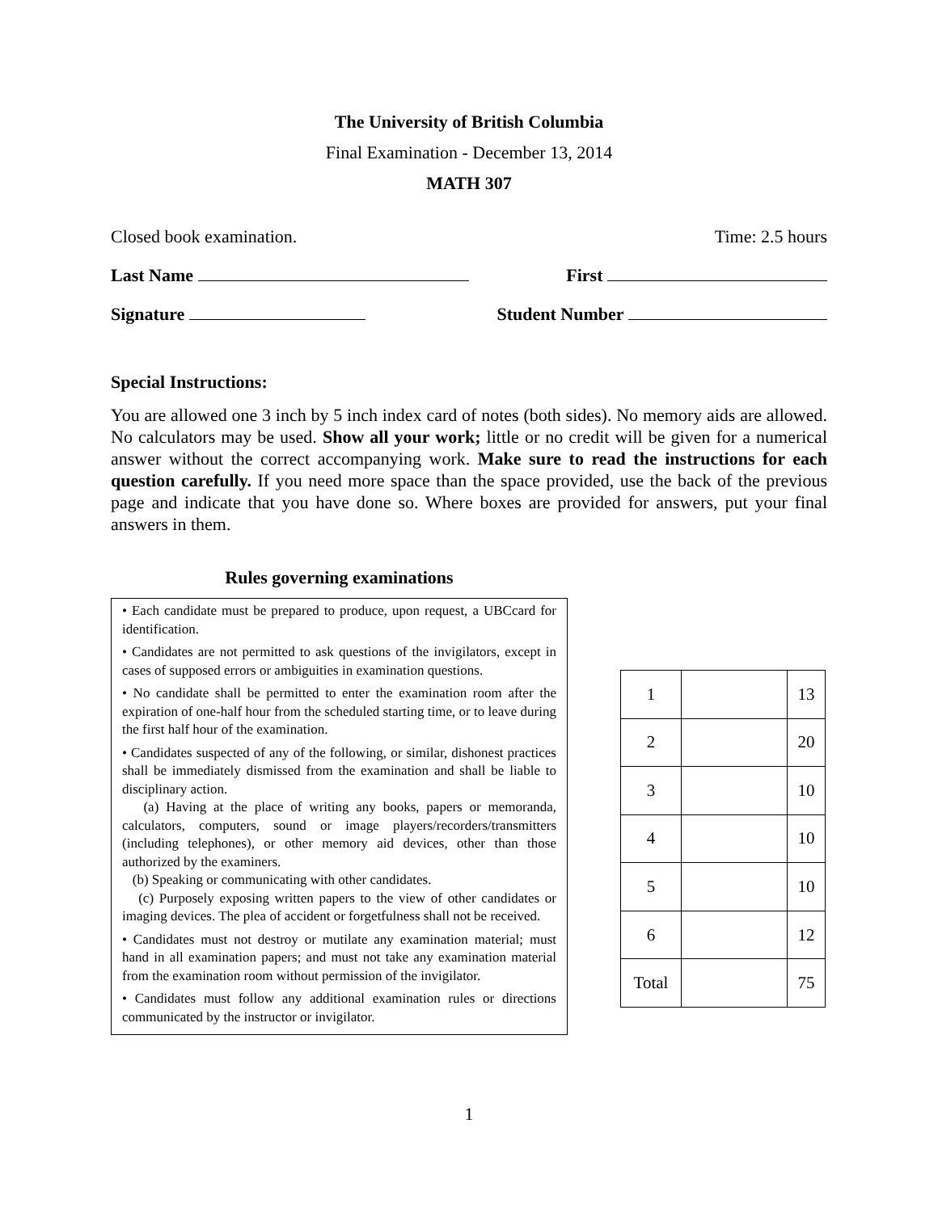The University of British Columbia
Final Examination - December 13, 2014
MATH 307
Closed book examination. Time: 2.5 hours
Last Name First
Signature Student Number
Special Instructions:
You are allowed one 3 inch by 5 inch index card of notes (both sides). No memory aids are allowed. No calculators may be used. Show all your work; little or no credit will be given for a numerical answer without the correct accompanying work. Make sure to read the instructions for each question carefully. If you need more space than the space provided, use the back of the previous page and indicate that you have done so. Where boxes are provided for answers, put your final answers in them.
Rules governing examinations
• Each candidate must be prepared to produce, upon request, a UBCcard for identification.
• Candidates are not permitted to ask questions of the invigilators, except in cases of supposed errors or ambiguities in examination questions.
• No candidate shall be permitted to enter the examination room after the expiration of one-half hour from the scheduled starting time, or to leave during the first half hour of the examination.
• Candidates suspected of any of the following, or similar, dishonest practices shall be immediately dismissed from the examination and shall be liable to disciplinary action.
(a) Having at the place of writing any books, papers or memoranda, calculators, computers, sound or image players/recorders/transmitters (including telephones), or other memory aid devices, other than those authorized by the examiners.
(b) Speaking or communicating with other candidates.
(c) Purposely exposing written papers to the view of other candidates or imaging devices. The plea of accident or forgetfulness shall not be received.
• Candidates must not destroy or mutilate any examination material; must hand in all examination papers; and must not take any examination material from the examination room without permission of the invigilator.
• Candidates must follow any additional examination rules or directions communicated by the instructor or invigilator.
| 1 | | 13 |
| 2 | | 20 |
| 3 | | 10 |
| 4 | | 10 |
| 5 | | 10 |
| 6 | | 12 |
| Total | | 75 |
1